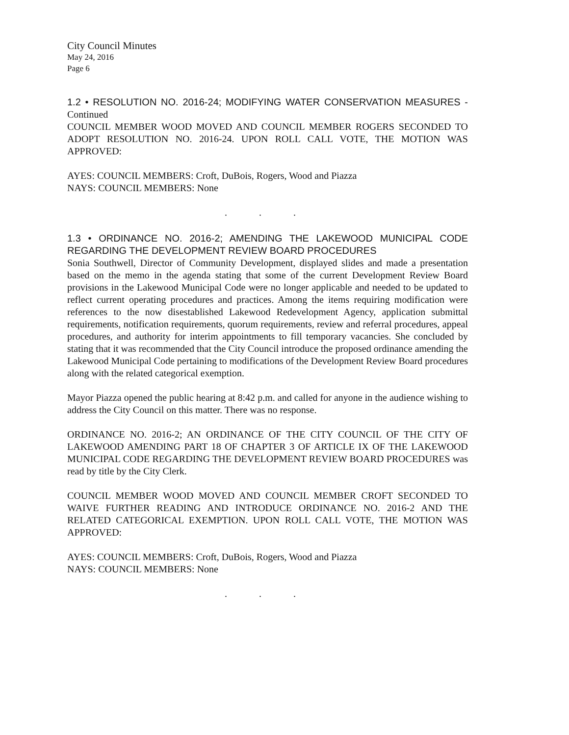City Council Minutes
May 24, 2016
Page 6
1.2 • RESOLUTION NO. 2016-24; MODIFYING WATER CONSERVATION MEASURES - Continued
COUNCIL MEMBER WOOD MOVED AND COUNCIL MEMBER ROGERS SECONDED TO ADOPT RESOLUTION NO. 2016-24. UPON ROLL CALL VOTE, THE MOTION WAS APPROVED:
AYES: COUNCIL MEMBERS: Croft, DuBois, Rogers, Wood and Piazza
NAYS: COUNCIL MEMBERS: None
. . .
1.3 • ORDINANCE NO. 2016-2; AMENDING THE LAKEWOOD MUNICIPAL CODE REGARDING THE DEVELOPMENT REVIEW BOARD PROCEDURES
Sonia Southwell, Director of Community Development, displayed slides and made a presentation based on the memo in the agenda stating that some of the current Development Review Board provisions in the Lakewood Municipal Code were no longer applicable and needed to be updated to reflect current operating procedures and practices. Among the items requiring modification were references to the now disestablished Lakewood Redevelopment Agency, application submittal requirements, notification requirements, quorum requirements, review and referral procedures, appeal procedures, and authority for interim appointments to fill temporary vacancies. She concluded by stating that it was recommended that the City Council introduce the proposed ordinance amending the Lakewood Municipal Code pertaining to modifications of the Development Review Board procedures along with the related categorical exemption.
Mayor Piazza opened the public hearing at 8:42 p.m. and called for anyone in the audience wishing to address the City Council on this matter. There was no response.
ORDINANCE NO. 2016-2; AN ORDINANCE OF THE CITY COUNCIL OF THE CITY OF LAKEWOOD AMENDING PART 18 OF CHAPTER 3 OF ARTICLE IX OF THE LAKEWOOD MUNICIPAL CODE REGARDING THE DEVELOPMENT REVIEW BOARD PROCEDURES was read by title by the City Clerk.
COUNCIL MEMBER WOOD MOVED AND COUNCIL MEMBER CROFT SECONDED TO WAIVE FURTHER READING AND INTRODUCE ORDINANCE NO. 2016-2 AND THE RELATED CATEGORICAL EXEMPTION. UPON ROLL CALL VOTE, THE MOTION WAS APPROVED:
AYES: COUNCIL MEMBERS: Croft, DuBois, Rogers, Wood and Piazza
NAYS: COUNCIL MEMBERS: None
. . .